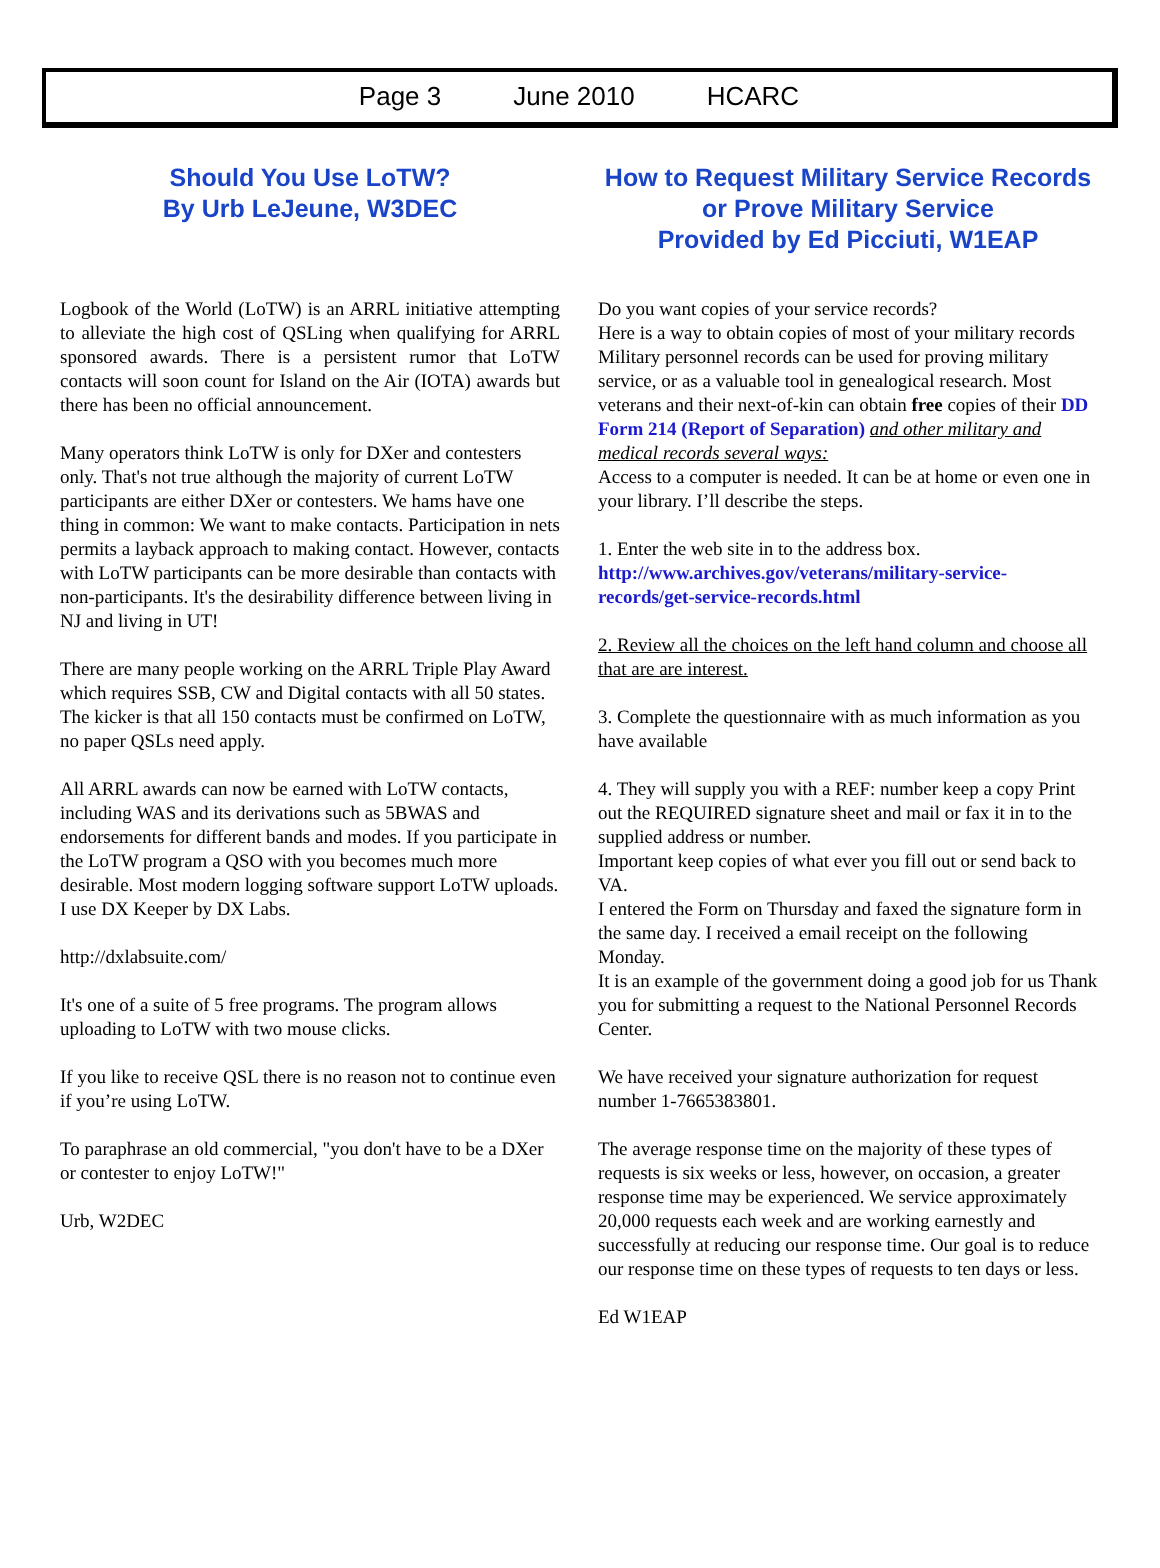Page 3 June 2010 HCARC
Should You Use LoTW?
By Urb LeJeune, W3DEC
Logbook of the World (LoTW) is an ARRL initiative attempting to alleviate the high cost of QSLing when qualifying for ARRL sponsored awards. There is a persistent rumor that LoTW contacts will soon count for Island on the Air (IOTA) awards but there has been no official announcement.
Many operators think LoTW is only for DXer and contesters only. That's not true although the majority of current LoTW participants are either DXer or contesters. We hams have one thing in common: We want to make contacts. Participation in nets permits a layback approach to making contact. However, contacts with LoTW participants can be more desirable than contacts with non-participants. It's the desirability difference between living in NJ and living in UT!
There are many people working on the ARRL Triple Play Award which requires SSB, CW and Digital contacts with all 50 states. The kicker is that all 150 contacts must be confirmed on LoTW, no paper QSLs need apply.
All ARRL awards can now be earned with LoTW contacts, including WAS and its derivations such as 5BWAS and endorsements for different bands and modes. If you participate in the LoTW program a QSO with you becomes much more desirable. Most modern logging software support LoTW uploads. I use DX Keeper by DX Labs.
http://dxlabsuite.com/
It's one of a suite of 5 free programs. The program allows uploading to LoTW with two mouse clicks.
If you like to receive QSL there is no reason not to continue even if you’re using LoTW.
To paraphrase an old commercial, "you don't have to be a DXer or contester to enjoy LoTW!"
Urb, W2DEC
How to Request Military Service Records or Prove Military Service
Provided by Ed Picciuti, W1EAP
Do you want copies of your service records?
Here is a way to obtain copies of most of your military records Military personnel records can be used for proving military service, or as a valuable tool in genealogical research. Most veterans and their next-of-kin can obtain free copies of their DD Form 214 (Report of Separation) and other military and medical records several ways:
Access to a computer is needed. It can be at home or even one in your library. I’ll describe the steps.
1. Enter the web site in to the address box.
http://www.archives.gov/veterans/military-service-records/get-service-records.html
2. Review all the choices on the left hand column and choose all that are are interest.
3. Complete the questionnaire with as much information as you have available
4. They will supply you with a REF: number keep a copy Print out the REQUIRED signature sheet and mail or fax it in to the supplied address or number.
Important keep copies of what ever you fill out or send back to VA.
I entered the Form on Thursday and faxed the signature form in the same day. I received a email receipt on the following Monday.
It is an example of the government doing a good job for us Thank you for submitting a request to the National Personnel Records Center.
We have received your signature authorization for request number 1-7665383801.
The average response time on the majority of these types of requests is six weeks or less, however, on occasion, a greater response time may be experienced. We service approximately 20,000 requests each week and are working earnestly and successfully at reducing our response time. Our goal is to reduce our response time on these types of requests to ten days or less.
Ed W1EAP